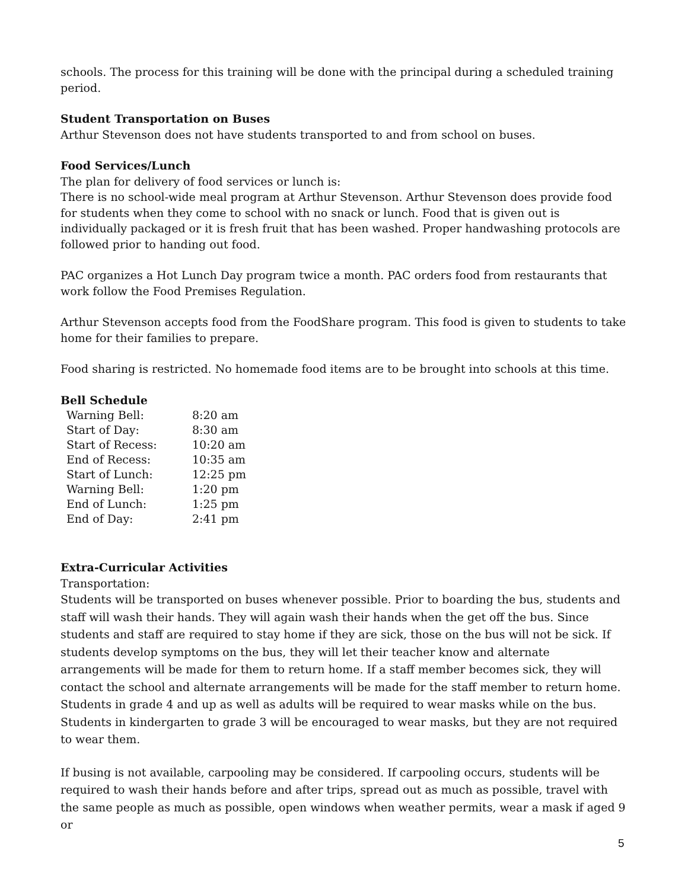schools. The process for this training will be done with the principal during a scheduled training period.
Student Transportation on Buses
Arthur Stevenson does not have students transported to and from school on buses.
Food Services/Lunch
The plan for delivery of food services or lunch is:
There is no school-wide meal program at Arthur Stevenson. Arthur Stevenson does provide food for students when they come to school with no snack or lunch. Food that is given out is individually packaged or it is fresh fruit that has been washed. Proper handwashing protocols are followed prior to handing out food.
PAC organizes a Hot Lunch Day program twice a month. PAC orders food from restaurants that work follow the Food Premises Regulation.
Arthur Stevenson accepts food from the FoodShare program. This food is given to students to take home for their families to prepare.
Food sharing is restricted. No homemade food items are to be brought into schools at this time.
Bell Schedule
| Warning Bell: | 8:20 am |
| Start of Day: | 8:30 am |
| Start of Recess: | 10:20 am |
| End of Recess: | 10:35 am |
| Start of Lunch: | 12:25 pm |
| Warning Bell: | 1:20 pm |
| End of Lunch: | 1:25 pm |
| End of Day: | 2:41 pm |
Extra-Curricular Activities
Transportation:
Students will be transported on buses whenever possible. Prior to boarding the bus, students and staff will wash their hands. They will again wash their hands when the get off the bus. Since students and staff are required to stay home if they are sick, those on the bus will not be sick. If students develop symptoms on the bus, they will let their teacher know and alternate arrangements will be made for them to return home. If a staff member becomes sick, they will contact the school and alternate arrangements will be made for the staff member to return home. Students in grade 4 and up as well as adults will be required to wear masks while on the bus. Students in kindergarten to grade 3 will be encouraged to wear masks, but they are not required to wear them.
If busing is not available, carpooling may be considered. If carpooling occurs, students will be required to wash their hands before and after trips, spread out as much as possible, travel with the same people as much as possible, open windows when weather permits, wear a mask if aged 9 or
5